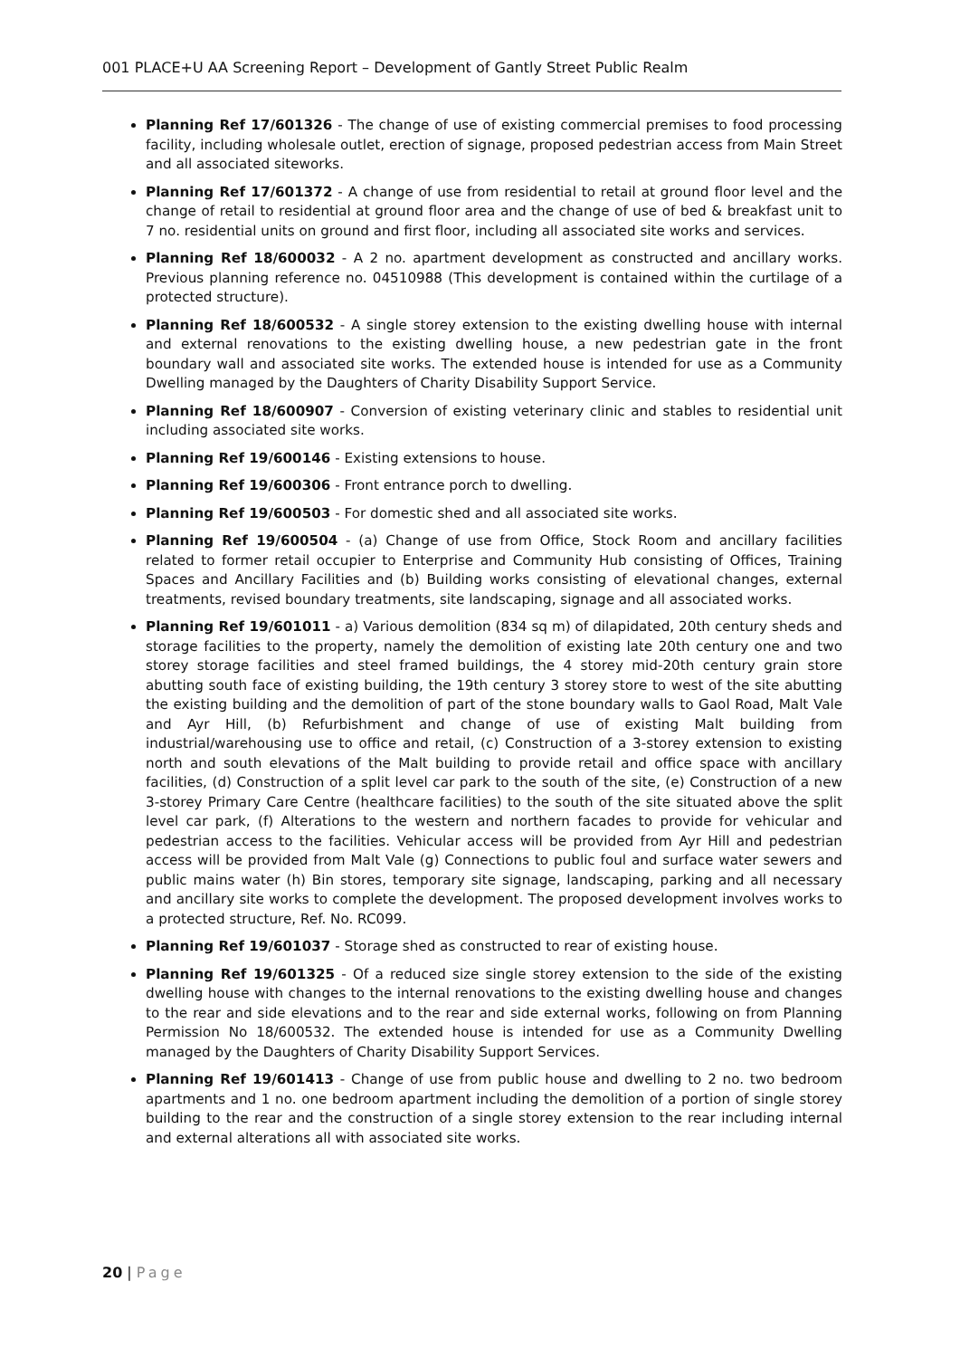001 PLACE+U AA Screening Report – Development of Gantly Street Public Realm
Planning Ref 17/601326 - The change of use of existing commercial premises to food processing facility, including wholesale outlet, erection of signage, proposed pedestrian access from Main Street and all associated siteworks.
Planning Ref 17/601372 - A change of use from residential to retail at ground floor level and the change of retail to residential at ground floor area and the change of use of bed & breakfast unit to 7 no. residential units on ground and first floor, including all associated site works and services.
Planning Ref 18/600032 - A 2 no. apartment development as constructed and ancillary works. Previous planning reference no. 04510988 (This development is contained within the curtilage of a protected structure).
Planning Ref 18/600532 - A single storey extension to the existing dwelling house with internal and external renovations to the existing dwelling house, a new pedestrian gate in the front boundary wall and associated site works. The extended house is intended for use as a Community Dwelling managed by the Daughters of Charity Disability Support Service.
Planning Ref 18/600907 - Conversion of existing veterinary clinic and stables to residential unit including associated site works.
Planning Ref 19/600146 - Existing extensions to house.
Planning Ref 19/600306 - Front entrance porch to dwelling.
Planning Ref 19/600503 - For domestic shed and all associated site works.
Planning Ref 19/600504 - (a) Change of use from Office, Stock Room and ancillary facilities related to former retail occupier to Enterprise and Community Hub consisting of Offices, Training Spaces and Ancillary Facilities and (b) Building works consisting of elevational changes, external treatments, revised boundary treatments, site landscaping, signage and all associated works.
Planning Ref 19/601011 - a) Various demolition (834 sq m) of dilapidated, 20th century sheds and storage facilities to the property, namely the demolition of existing late 20th century one and two storey storage facilities and steel framed buildings, the 4 storey mid-20th century grain store abutting south face of existing building, the 19th century 3 storey store to west of the site abutting the existing building and the demolition of part of the stone boundary walls to Gaol Road, Malt Vale and Ayr Hill, (b) Refurbishment and change of use of existing Malt building from industrial/warehousing use to office and retail, (c) Construction of a 3-storey extension to existing north and south elevations of the Malt building to provide retail and office space with ancillary facilities, (d) Construction of a split level car park to the south of the site, (e) Construction of a new 3-storey Primary Care Centre (healthcare facilities) to the south of the site situated above the split level car park, (f) Alterations to the western and northern facades to provide for vehicular and pedestrian access to the facilities. Vehicular access will be provided from Ayr Hill and pedestrian access will be provided from Malt Vale (g) Connections to public foul and surface water sewers and public mains water (h) Bin stores, temporary site signage, landscaping, parking and all necessary and ancillary site works to complete the development. The proposed development involves works to a protected structure, Ref. No. RC099.
Planning Ref 19/601037 - Storage shed as constructed to rear of existing house.
Planning Ref 19/601325 - Of a reduced size single storey extension to the side of the existing dwelling house with changes to the internal renovations to the existing dwelling house and changes to the rear and side elevations and to the rear and side external works, following on from Planning Permission No 18/600532. The extended house is intended for use as a Community Dwelling managed by the Daughters of Charity Disability Support Services.
Planning Ref 19/601413 - Change of use from public house and dwelling to 2 no. two bedroom apartments and 1 no. one bedroom apartment including the demolition of a portion of single storey building to the rear and the construction of a single storey extension to the rear including internal and external alterations all with associated site works.
20 | Page